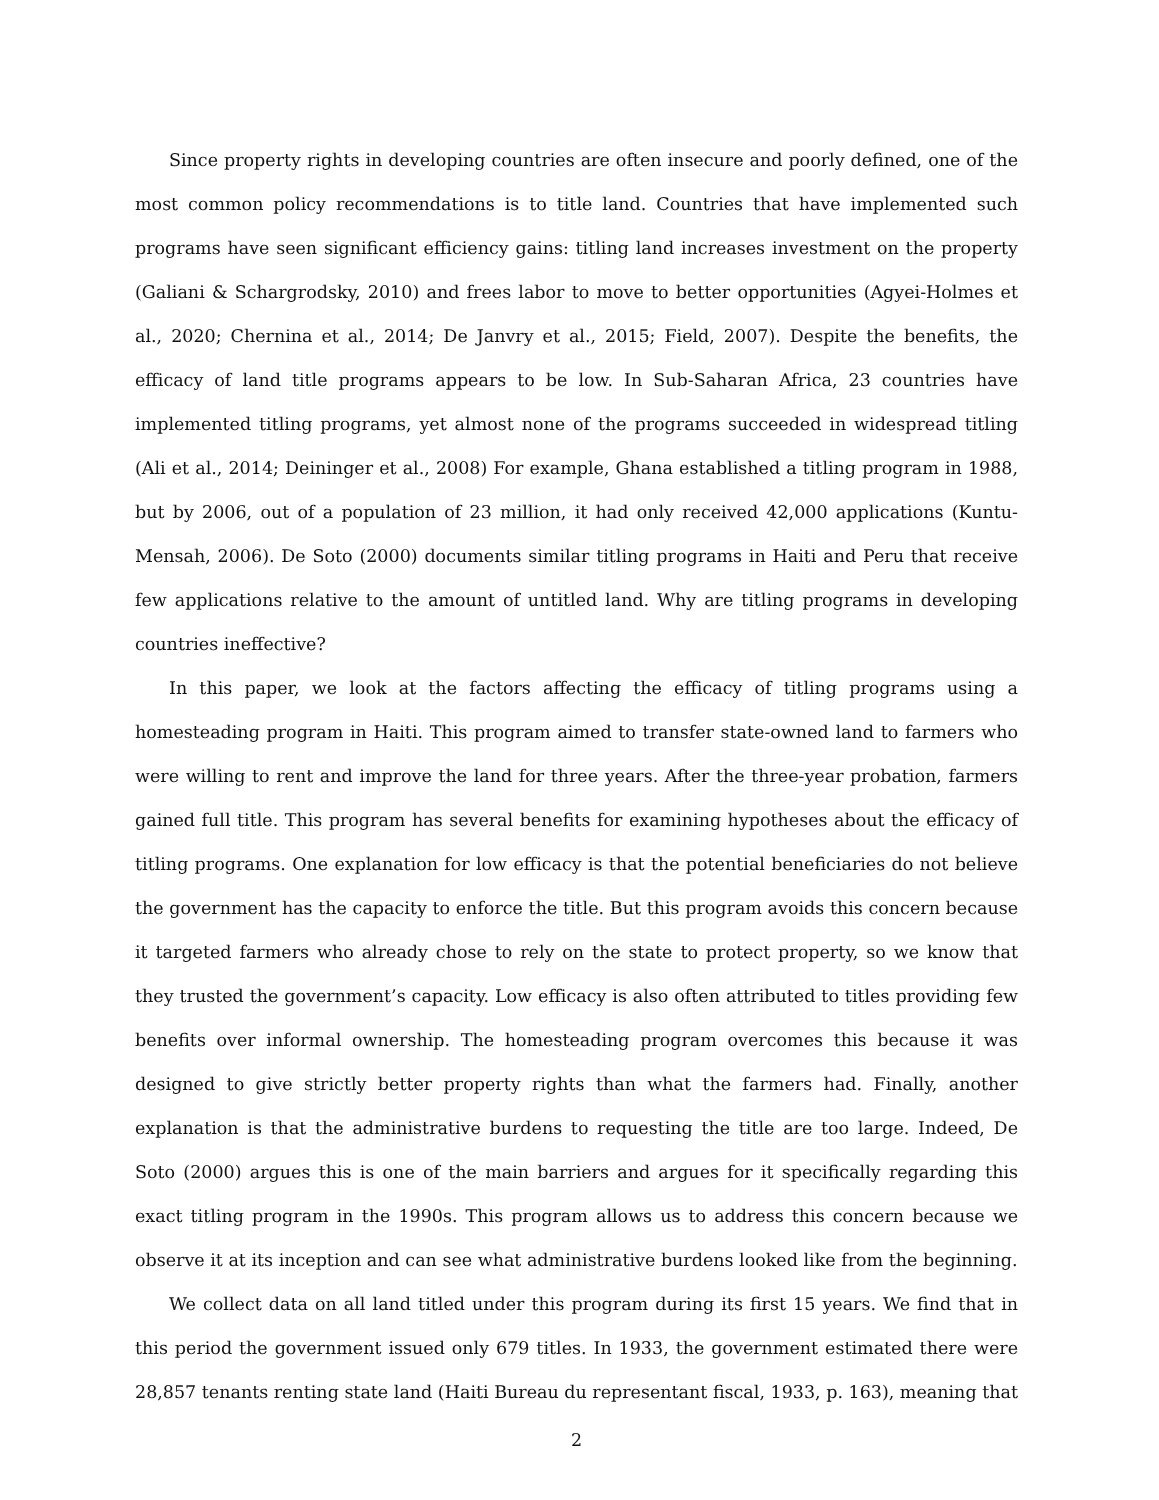Since property rights in developing countries are often insecure and poorly defined, one of the most common policy recommendations is to title land. Countries that have implemented such programs have seen significant efficiency gains: titling land increases investment on the property (Galiani & Schargrodsky, 2010) and frees labor to move to better opportunities (Agyei-Holmes et al., 2020; Chernina et al., 2014; De Janvry et al., 2015; Field, 2007). Despite the benefits, the efficacy of land title programs appears to be low. In Sub-Saharan Africa, 23 countries have implemented titling programs, yet almost none of the programs succeeded in widespread titling (Ali et al., 2014; Deininger et al., 2008) For example, Ghana established a titling program in 1988, but by 2006, out of a population of 23 million, it had only received 42,000 applications (Kuntu-Mensah, 2006). De Soto (2000) documents similar titling programs in Haiti and Peru that receive few applications relative to the amount of untitled land. Why are titling programs in developing countries ineffective?
In this paper, we look at the factors affecting the efficacy of titling programs using a homesteading program in Haiti. This program aimed to transfer state-owned land to farmers who were willing to rent and improve the land for three years. After the three-year probation, farmers gained full title. This program has several benefits for examining hypotheses about the efficacy of titling programs. One explanation for low efficacy is that the potential beneficiaries do not believe the government has the capacity to enforce the title. But this program avoids this concern because it targeted farmers who already chose to rely on the state to protect property, so we know that they trusted the government’s capacity. Low efficacy is also often attributed to titles providing few benefits over informal ownership. The homesteading program overcomes this because it was designed to give strictly better property rights than what the farmers had. Finally, another explanation is that the administrative burdens to requesting the title are too large. Indeed, De Soto (2000) argues this is one of the main barriers and argues for it specifically regarding this exact titling program in the 1990s. This program allows us to address this concern because we observe it at its inception and can see what administrative burdens looked like from the beginning.
We collect data on all land titled under this program during its first 15 years. We find that in this period the government issued only 679 titles. In 1933, the government estimated there were 28,857 tenants renting state land (Haiti Bureau du representant fiscal, 1933, p. 163), meaning that
2